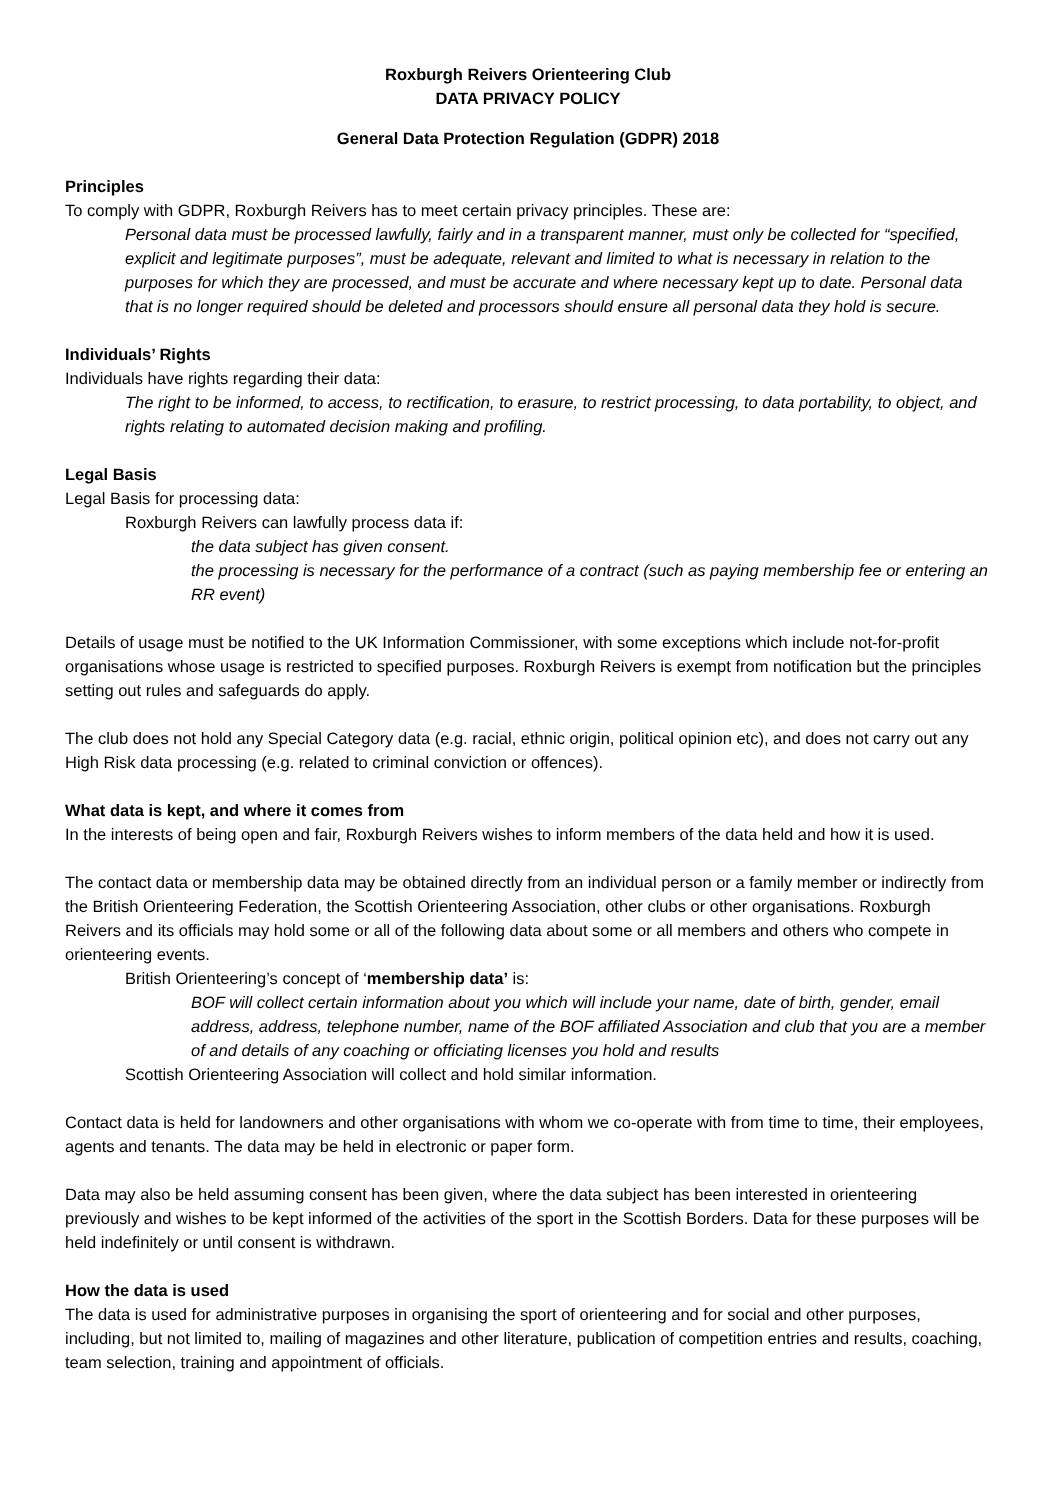Roxburgh Reivers Orienteering Club
DATA PRIVACY POLICY
General Data Protection Regulation (GDPR) 2018
Principles
To comply with GDPR, Roxburgh Reivers has to meet certain privacy principles. These are:
Personal data must be processed lawfully, fairly and in a transparent manner, must only be collected for “specified, explicit and legitimate purposes”, must be adequate, relevant and limited to what is necessary in relation to the purposes for which they are processed, and must be accurate and where necessary kept up to date. Personal data that is no longer required should be deleted and processors should ensure all personal data they hold is secure.
Individuals’ Rights
Individuals have rights regarding their data:
The right to be informed, to access, to rectification, to erasure, to restrict processing, to data portability, to object, and rights relating to automated decision making and profiling.
Legal Basis
Legal Basis for processing data:
Roxburgh Reivers can lawfully process data if:
the data subject has given consent.
the processing is necessary for the performance of a contract (such as paying membership fee or entering an RR event)
Details of usage must be notified to the UK Information Commissioner, with some exceptions which include not-for-profit organisations whose usage is restricted to specified purposes. Roxburgh Reivers is exempt from notification but the principles setting out rules and safeguards do apply.
The club does not hold any Special Category data (e.g. racial, ethnic origin, political opinion etc), and does not carry out any High Risk data processing (e.g. related to criminal conviction or offences).
What data is kept, and where it comes from
In the interests of being open and fair, Roxburgh Reivers wishes to inform members of the data held and how it is used.
The contact data or membership data may be obtained directly from an individual person or a family member or indirectly from the British Orienteering Federation, the Scottish Orienteering Association, other clubs or other organisations. Roxburgh Reivers and its officials may hold some or all of the following data about some or all members and others who compete in orienteering events.
British Orienteering’s concept of ‘membership data’ is:
BOF will collect certain information about you which will include your name, date of birth, gender, email address, address, telephone number, name of the BOF affiliated Association and club that you are a member of and details of any coaching or officiating licenses you hold and results
Scottish Orienteering Association will collect and hold similar information.
Contact data is held for landowners and other organisations with whom we co-operate with from time to time, their employees, agents and tenants. The data may be held in electronic or paper form.
Data may also be held assuming consent has been given, where the data subject has been interested in orienteering previously and wishes to be kept informed of the activities of the sport in the Scottish Borders. Data for these purposes will be held indefinitely or until consent is withdrawn.
How the data is used
The data is used for administrative purposes in organising the sport of orienteering and for social and other purposes, including, but not limited to, mailing of magazines and other literature, publication of competition entries and results, coaching, team selection, training and appointment of officials.